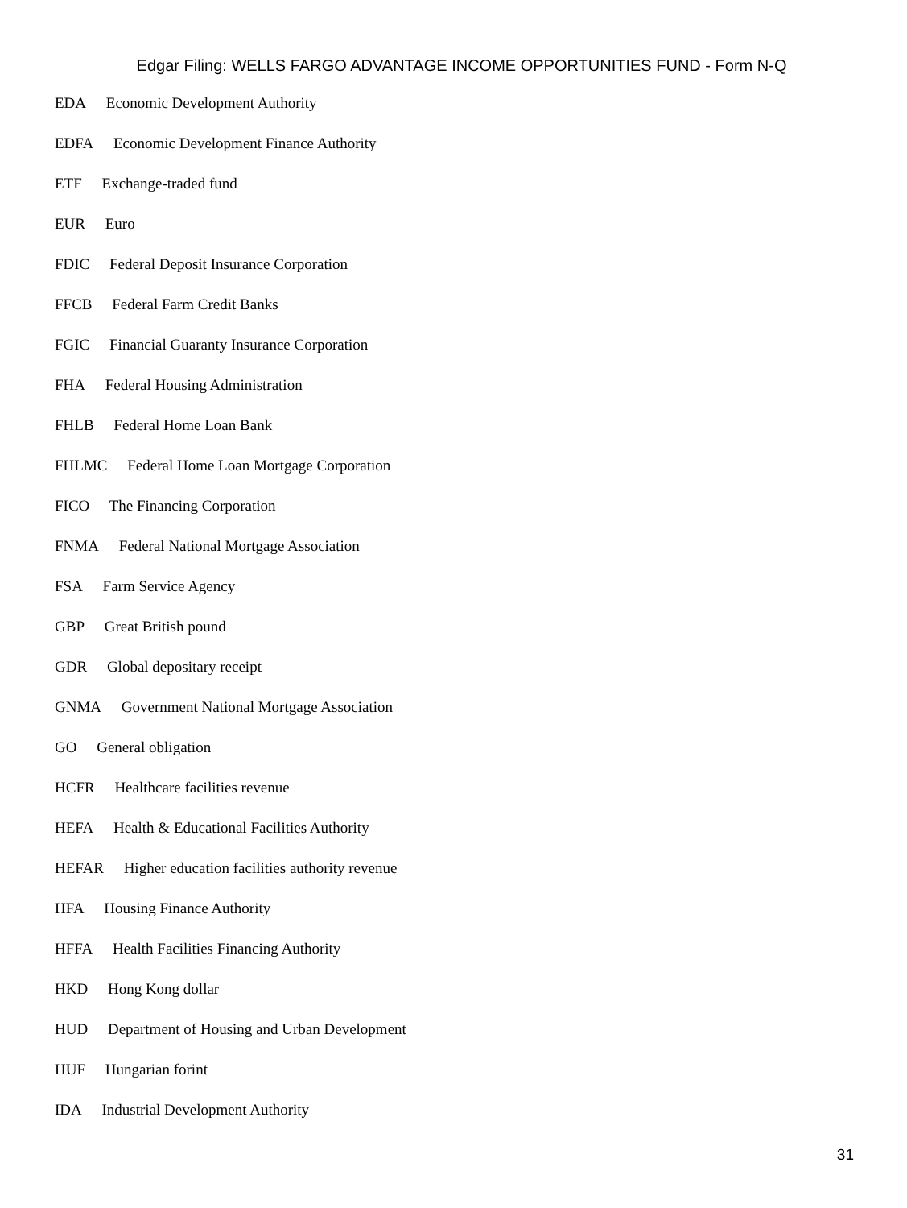Edgar Filing: WELLS FARGO ADVANTAGE INCOME OPPORTUNITIES FUND - Form N-Q
EDA Economic Development Authority
EDFA Economic Development Finance Authority
ETF Exchange-traded fund
EUR Euro
FDIC Federal Deposit Insurance Corporation
FFCB Federal Farm Credit Banks
FGIC Financial Guaranty Insurance Corporation
FHA Federal Housing Administration
FHLB Federal Home Loan Bank
FHLMC Federal Home Loan Mortgage Corporation
FICO The Financing Corporation
FNMA Federal National Mortgage Association
FSA Farm Service Agency
GBP Great British pound
GDR Global depositary receipt
GNMA Government National Mortgage Association
GO General obligation
HCFR Healthcare facilities revenue
HEFA Health & Educational Facilities Authority
HEFAR Higher education facilities authority revenue
HFA Housing Finance Authority
HFFA Health Facilities Financing Authority
HKD Hong Kong dollar
HUD Department of Housing and Urban Development
HUF Hungarian forint
IDA Industrial Development Authority
31